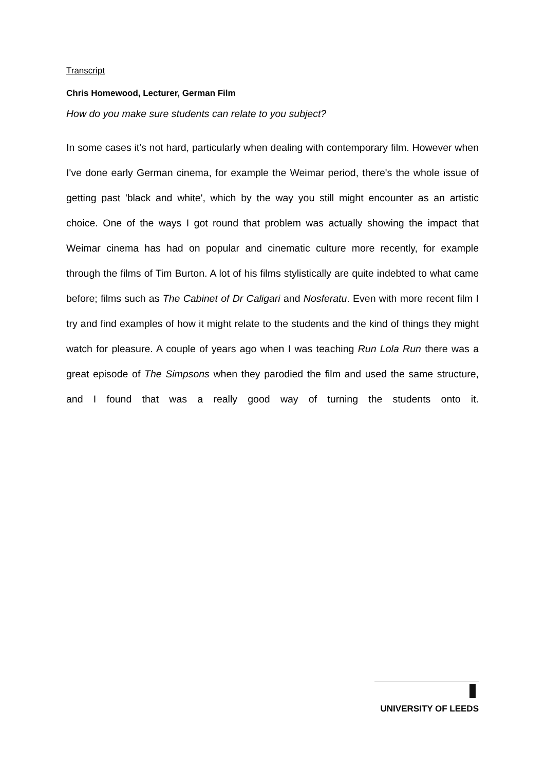Transcript
Chris Homewood, Lecturer, German Film
How do you make sure students can relate to you subject?
In some cases it's not hard, particularly when dealing with contemporary film. However when I've done early German cinema, for example the Weimar period, there's the whole issue of getting past 'black and white', which by the way you still might encounter as an artistic choice. One of the ways I got round that problem was actually showing the impact that Weimar cinema has had on popular and cinematic culture more recently, for example through the films of Tim Burton. A lot of his films stylistically are quite indebted to what came before; films such as The Cabinet of Dr Caligari and Nosferatu. Even with more recent film I try and find examples of how it might relate to the students and the kind of things they might watch for pleasure. A couple of years ago when I was teaching Run Lola Run there was a great episode of The Simpsons when they parodied the film and used the same structure, and I found that was a really good way of turning the students onto it.
UNIVERSITY OF LEEDS